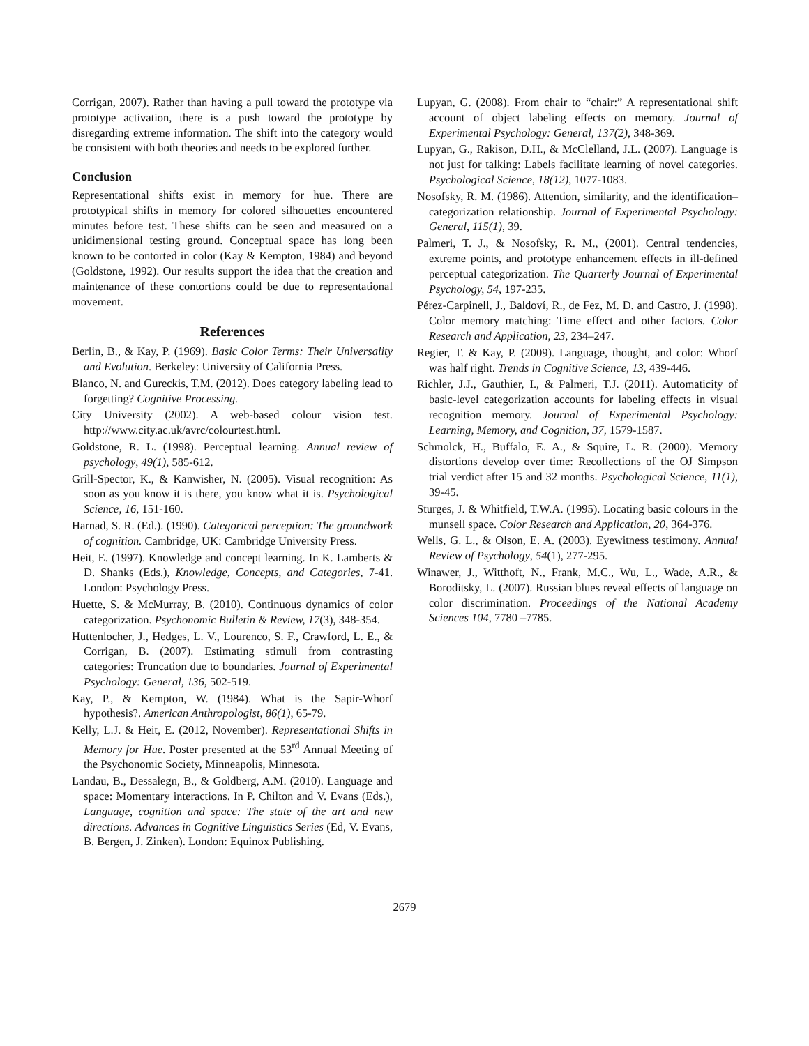Corrigan, 2007). Rather than having a pull toward the prototype via prototype activation, there is a push toward the prototype by disregarding extreme information. The shift into the category would be consistent with both theories and needs to be explored further.
Conclusion
Representational shifts exist in memory for hue. There are prototypical shifts in memory for colored silhouettes encountered minutes before test. These shifts can be seen and measured on a unidimensional testing ground. Conceptual space has long been known to be contorted in color (Kay & Kempton, 1984) and beyond (Goldstone, 1992). Our results support the idea that the creation and maintenance of these contortions could be due to representational movement.
References
Berlin, B., & Kay, P. (1969). Basic Color Terms: Their Universality and Evolution. Berkeley: University of California Press.
Blanco, N. and Gureckis, T.M. (2012). Does category labeling lead to forgetting? Cognitive Processing.
City University (2002). A web-based colour vision test. http://www.city.ac.uk/avrc/colourtest.html.
Goldstone, R. L. (1998). Perceptual learning. Annual review of psychology, 49(1), 585-612.
Grill-Spector, K., & Kanwisher, N. (2005). Visual recognition: As soon as you know it is there, you know what it is. Psychological Science, 16, 151-160.
Harnad, S. R. (Ed.). (1990). Categorical perception: The groundwork of cognition. Cambridge, UK: Cambridge University Press.
Heit, E. (1997). Knowledge and concept learning. In K. Lamberts & D. Shanks (Eds.), Knowledge, Concepts, and Categories, 7-41. London: Psychology Press.
Huette, S. & McMurray, B. (2010). Continuous dynamics of color categorization. Psychonomic Bulletin & Review, 17(3), 348-354.
Huttenlocher, J., Hedges, L. V., Lourenco, S. F., Crawford, L. E., & Corrigan, B. (2007). Estimating stimuli from contrasting categories: Truncation due to boundaries. Journal of Experimental Psychology: General, 136, 502-519.
Kay, P., & Kempton, W. (1984). What is the Sapir-Whorf hypothesis?. American Anthropologist, 86(1), 65-79.
Kelly, L.J. & Heit, E. (2012, November). Representational Shifts in Memory for Hue. Poster presented at the 53<sup>rd</sup> Annual Meeting of the Psychonomic Society, Minneapolis, Minnesota.
Landau, B., Dessalegn, B., & Goldberg, A.M. (2010). Language and space: Momentary interactions. In P. Chilton and V. Evans (Eds.), Language, cognition and space: The state of the art and new directions. Advances in Cognitive Linguistics Series (Ed, V. Evans, B. Bergen, J. Zinken). London: Equinox Publishing.
Lupyan, G. (2008). From chair to “chair:” A representational shift account of object labeling effects on memory. Journal of Experimental Psychology: General, 137(2), 348-369.
Lupyan, G., Rakison, D.H., & McClelland, J.L. (2007). Language is not just for talking: Labels facilitate learning of novel categories. Psychological Science, 18(12), 1077-1083.
Nosofsky, R. M. (1986). Attention, similarity, and the identification–categorization relationship. Journal of Experimental Psychology: General, 115(1), 39.
Palmeri, T. J., & Nosofsky, R. M., (2001). Central tendencies, extreme points, and prototype enhancement effects in ill-defined perceptual categorization. The Quarterly Journal of Experimental Psychology, 54, 197-235.
Pérez-Carpinell, J., Baldoví, R., de Fez, M. D. and Castro, J. (1998). Color memory matching: Time effect and other factors. Color Research and Application, 23, 234–247.
Regier, T. & Kay, P. (2009). Language, thought, and color: Whorf was half right. Trends in Cognitive Science, 13, 439-446.
Richler, J.J., Gauthier, I., & Palmeri, T.J. (2011). Automaticity of basic-level categorization accounts for labeling effects in visual recognition memory. Journal of Experimental Psychology: Learning, Memory, and Cognition, 37, 1579-1587.
Schmolck, H., Buffalo, E. A., & Squire, L. R. (2000). Memory distortions develop over time: Recollections of the OJ Simpson trial verdict after 15 and 32 months. Psychological Science, 11(1), 39-45.
Sturges, J. & Whitfield, T.W.A. (1995). Locating basic colours in the munsell space. Color Research and Application, 20, 364-376.
Wells, G. L., & Olson, E. A. (2003). Eyewitness testimony. Annual Review of Psychology, 54(1), 277-295.
Winawer, J., Witthoft, N., Frank, M.C., Wu, L., Wade, A.R., & Boroditsky, L. (2007). Russian blues reveal effects of language on color discrimination. Proceedings of the National Academy Sciences 104, 7780 –7785.
2679